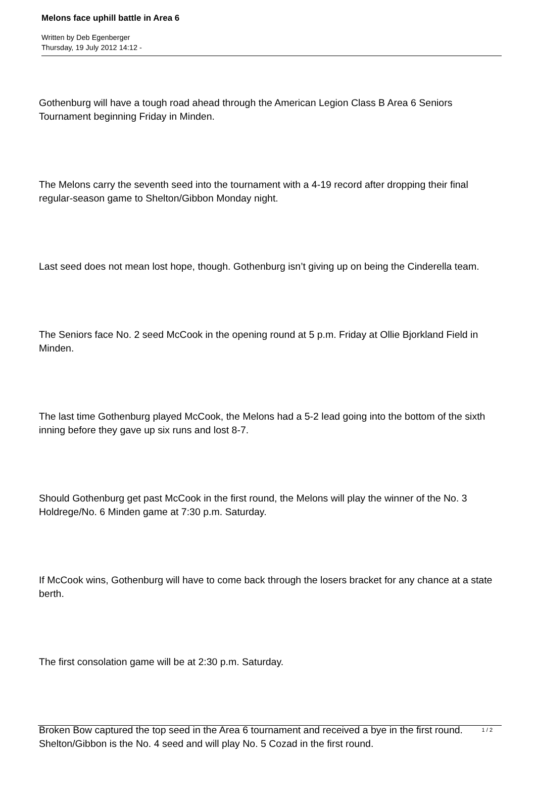Melons face uphill battle in Area 6
Written by Deb Egenberger
Thursday, 19 July 2012 14:12 -
Gothenburg will have a tough road ahead through the American Legion Class B Area 6 Seniors Tournament beginning Friday in Minden.
The Melons carry the seventh seed into the tournament with a 4-19 record after dropping their final regular-season game to Shelton/Gibbon Monday night.
Last seed does not mean lost hope, though. Gothenburg isn’t giving up on being the Cinderella team.
The Seniors face No. 2 seed McCook in the opening round at 5 p.m. Friday at Ollie Bjorkland Field in Minden.
The last time Gothenburg played McCook, the Melons had a 5-2 lead going into the bottom of the sixth inning before they gave up six runs and lost 8-7.
Should Gothenburg get past McCook in the first round, the Melons will play the winner of the No. 3 Holdrege/No. 6 Minden game at 7:30 p.m. Saturday.
If McCook wins, Gothenburg will have to come back through the losers bracket for any chance at a state berth.
The first consolation game will be at 2:30 p.m. Saturday.
Broken Bow captured the top seed in the Area 6 tournament and received a bye in the first round. Shelton/Gibbon is the No. 4 seed and will play No. 5 Cozad in the first round.
1 / 2